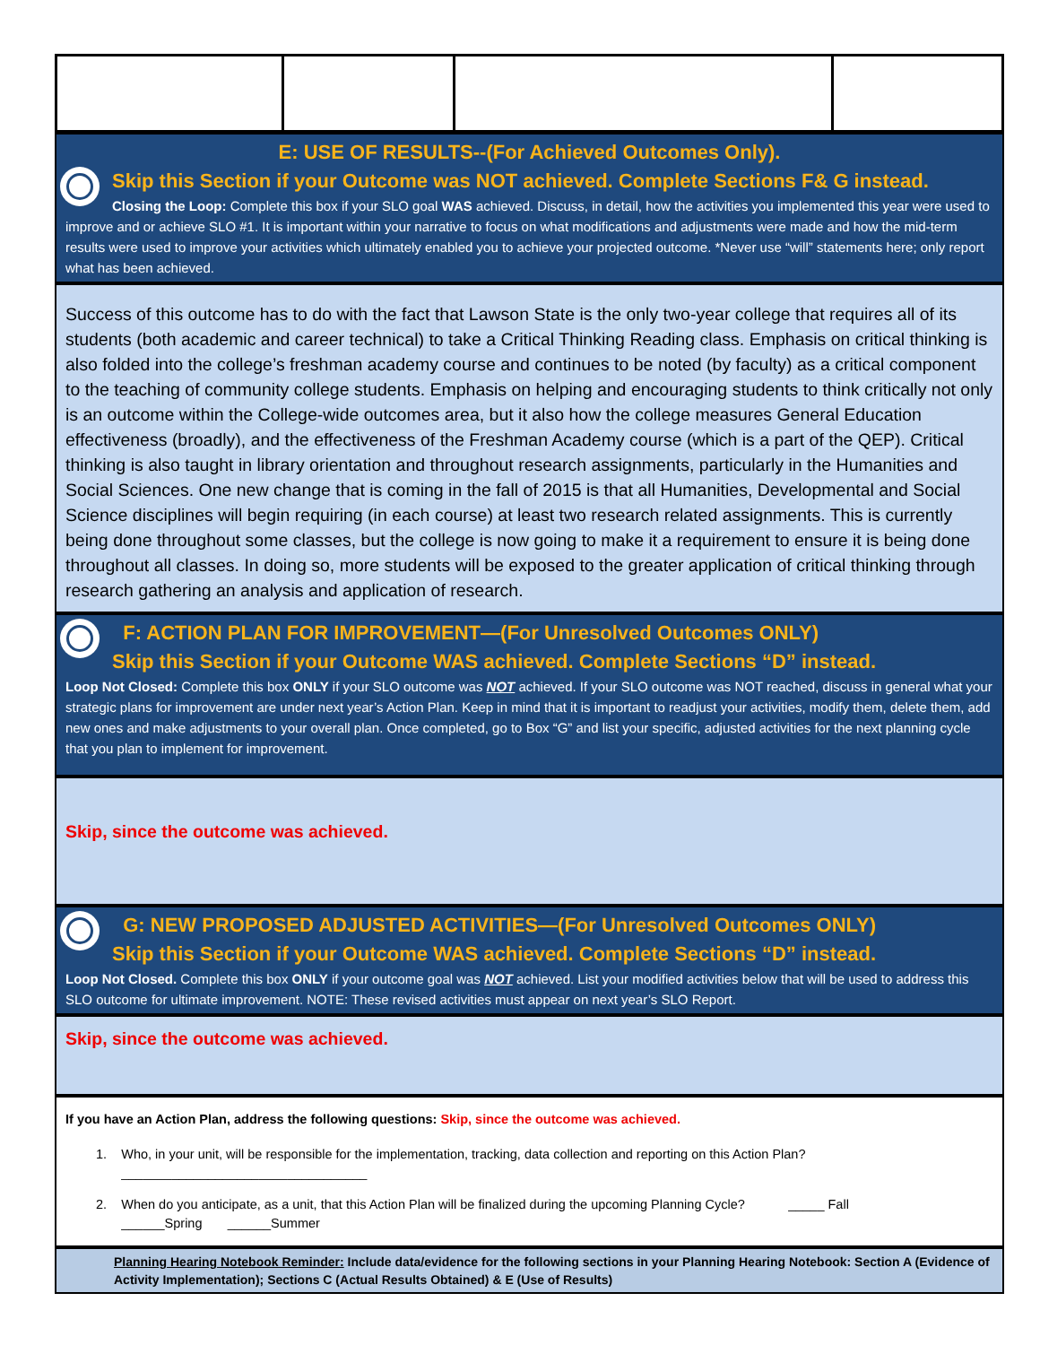E: USE OF RESULTS--(For Achieved Outcomes Only).
Skip this Section if your Outcome was NOT achieved. Complete Sections F& G instead.
Closing the Loop: Complete this box if your SLO goal WAS achieved. Discuss, in detail, how the activities you implemented this year were used to improve and or achieve SLO #1. It is important within your narrative to focus on what modifications and adjustments were made and how the mid-term results were used to improve your activities which ultimately enabled you to achieve your projected outcome. *Never use “will” statements here; only report what has been achieved.
Success of this outcome has to do with the fact that Lawson State is the only two-year college that requires all of its students (both academic and career technical) to take a Critical Thinking Reading class. Emphasis on critical thinking is also folded into the college’s freshman academy course and continues to be noted (by faculty) as a critical component to the teaching of community college students. Emphasis on helping and encouraging students to think critically not only is an outcome within the College-wide outcomes area, but it also how the college measures General Education effectiveness (broadly), and the effectiveness of the Freshman Academy course (which is a part of the QEP). Critical thinking is also taught in library orientation and throughout research assignments, particularly in the Humanities and Social Sciences. One new change that is coming in the fall of 2015 is that all Humanities, Developmental and Social Science disciplines will begin requiring (in each course) at least two research related assignments. This is currently being done throughout some classes, but the college is now going to make it a requirement to ensure it is being done throughout all classes. In doing so, more students will be exposed to the greater application of critical thinking through research gathering an analysis and application of research.
F: ACTION PLAN FOR IMPROVEMENT—(For Unresolved Outcomes ONLY)
Skip this Section if your Outcome WAS achieved. Complete Sections “D” instead.
Loop Not Closed: Complete this box ONLY if your SLO outcome was NOT achieved. If your SLO outcome was NOT reached, discuss in general what your strategic plans for improvement are under next year’s Action Plan. Keep in mind that it is important to readjust your activities, modify them, delete them, add new ones and make adjustments to your overall plan. Once completed, go to Box “G” and list your specific, adjusted activities for the next planning cycle that you plan to implement for improvement.
Skip, since the outcome was achieved.
G: NEW PROPOSED ADJUSTED ACTIVITIES—(For Unresolved Outcomes ONLY)
Skip this Section if your Outcome WAS achieved. Complete Sections “D” instead.
Loop Not Closed. Complete this box ONLY if your outcome goal was NOT achieved. List your modified activities below that will be used to address this SLO outcome for ultimate improvement. NOTE: These revised activities must appear on next year’s SLO Report.
Skip, since the outcome was achieved.
If you have an Action Plan, address the following questions: Skip, since the outcome was achieved.
1. Who, in your unit, will be responsible for the implementation, tracking, data collection and reporting on this Action Plan?
__________________________________
2. When do you anticipate, as a unit, that this Action Plan will be finalized during the upcoming Planning Cycle? _____ Fall
______Spring ______Summer
Planning Hearing Notebook Reminder: Include data/evidence for the following sections in your Planning Hearing Notebook: Section A (Evidence of Activity Implementation); Sections C (Actual Results Obtained) & E (Use of Results)